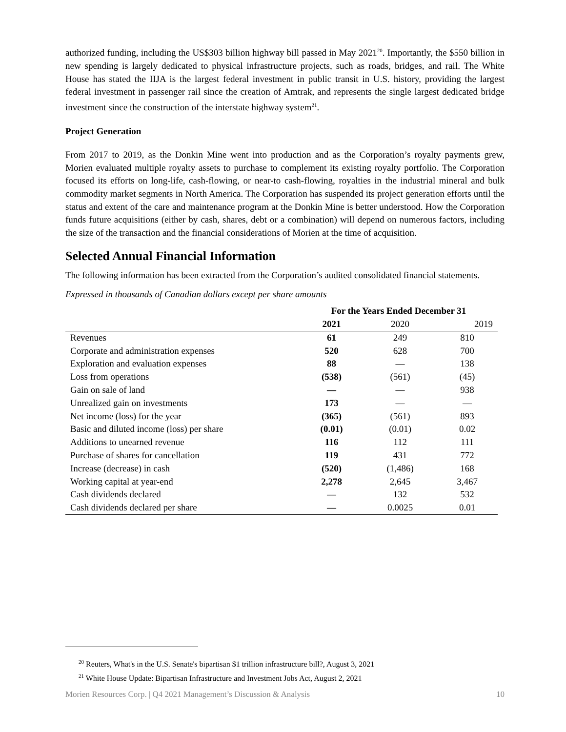authorized funding, including the US$303 billion highway bill passed in May 2021<sup>20</sup>. Importantly, the $550 billion in new spending is largely dedicated to physical infrastructure projects, such as roads, bridges, and rail. The White House has stated the IIJA is the largest federal investment in public transit in U.S. history, providing the largest federal investment in passenger rail since the creation of Amtrak, and represents the single largest dedicated bridge investment since the construction of the interstate highway system<sup>21</sup>.
Project Generation
From 2017 to 2019, as the Donkin Mine went into production and as the Corporation’s royalty payments grew, Morien evaluated multiple royalty assets to purchase to complement its existing royalty portfolio. The Corporation focused its efforts on long-life, cash-flowing, or near-to cash-flowing, royalties in the industrial mineral and bulk commodity market segments in North America. The Corporation has suspended its project generation efforts until the status and extent of the care and maintenance program at the Donkin Mine is better understood. How the Corporation funds future acquisitions (either by cash, shares, debt or a combination) will depend on numerous factors, including the size of the transaction and the financial considerations of Morien at the time of acquisition.
Selected Annual Financial Information
The following information has been extracted from the Corporation’s audited consolidated financial statements.
Expressed in thousands of Canadian dollars except per share amounts
| | For the Years Ended December 31 | | |
| --- | --- | --- | --- |
| | 2021 | 2020 | 2019 |
| Revenues | 61 | 249 | 810 |
| Corporate and administration expenses | 520 | 628 | 700 |
| Exploration and evaluation expenses | 88 | — | 138 |
| Loss from operations | (538) | (561) | (45) |
| Gain on sale of land | — | — | 938 |
| Unrealized gain on investments | 173 | — | — |
| Net income (loss) for the year | (365) | (561) | 893 |
| Basic and diluted income (loss) per share | (0.01) | (0.01) | 0.02 |
| Additions to unearned revenue | 116 | 112 | 111 |
| Purchase of shares for cancellation | 119 | 431 | 772 |
| Increase (decrease) in cash | (520) | (1,486) | 168 |
| Working capital at year-end | 2,278 | 2,645 | 3,467 |
| Cash dividends declared | — | 132 | 532 |
| Cash dividends declared per share | — | 0.0025 | 0.01 |
<sup>20</sup> Reuters, What's in the U.S. Senate's bipartisan $1 trillion infrastructure bill?, August 3, 2021
<sup>21</sup> White House Update: Bipartisan Infrastructure and Investment Jobs Act, August 2, 2021
Morien Resources Corp. | Q4 2021 Management’s Discussion & Analysis 10